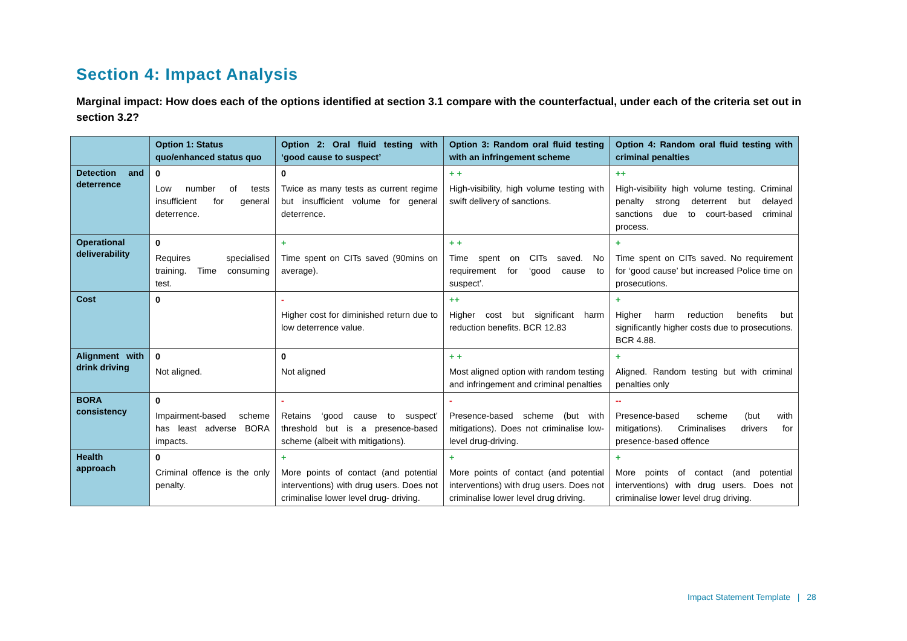Section 4: Impact Analysis
Marginal impact: How does each of the options identified at section 3.1 compare with the counterfactual, under each of the criteria set out in section 3.2?
| | Option 1: Status quo/enhanced status quo | Option 2: Oral fluid testing with ‘good cause to suspect’ | Option 3: Random oral fluid testing with an infringement scheme | Option 4: Random oral fluid testing with criminal penalties |
| --- | --- | --- | --- | --- |
| Detection and deterrence | 0 Low number of tests insufficient for general deterrence. | 0 Twice as many tests as current regime but insufficient volume for general deterrence. | + + High-visibility, high volume testing with swift delivery of sanctions. | ++ High-visibility high volume testing. Criminal penalty strong deterrent but delayed sanctions due to court-based criminal process. |
| Operational deliverability | 0 Requires specialised training. Time consuming test. | + Time spent on CITs saved (90mins on average). | + + Time spent on CITs saved. No requirement for ‘good cause to suspect’. | + Time spent on CITs saved. No requirement for ‘good cause’ but increased Police time on prosecutions. |
| Cost | 0 | - Higher cost for diminished return due to low deterrence value. | ++ Higher cost but significant harm reduction benefits. BCR 12.83 | + Higher harm reduction benefits but significantly higher costs due to prosecutions. BCR 4.88. |
| Alignment with drink driving | 0 Not aligned. | 0 Not aligned | + + Most aligned option with random testing and infringement and criminal penalties | + Aligned. Random testing but with criminal penalties only |
| BORA consistency | 0 Impairment-based scheme has least adverse BORA impacts. | - Retains ‘good cause to suspect’ threshold but is a presence-based scheme (albeit with mitigations). | - Presence-based scheme (but with mitigations). Does not criminalise low-level drug-driving. | -- Presence-based scheme (but with mitigations). Criminalises drivers for presence-based offence |
| Health approach | 0 Criminal offence is the only penalty. | + More points of contact (and potential interventions) with drug users. Does not criminalise lower level drug- driving. | + More points of contact (and potential interventions) with drug users. Does not criminalise lower level drug driving. | + More points of contact (and potential interventions) with drug users. Does not criminalise lower level drug driving. |
Impact Statement Template | 28